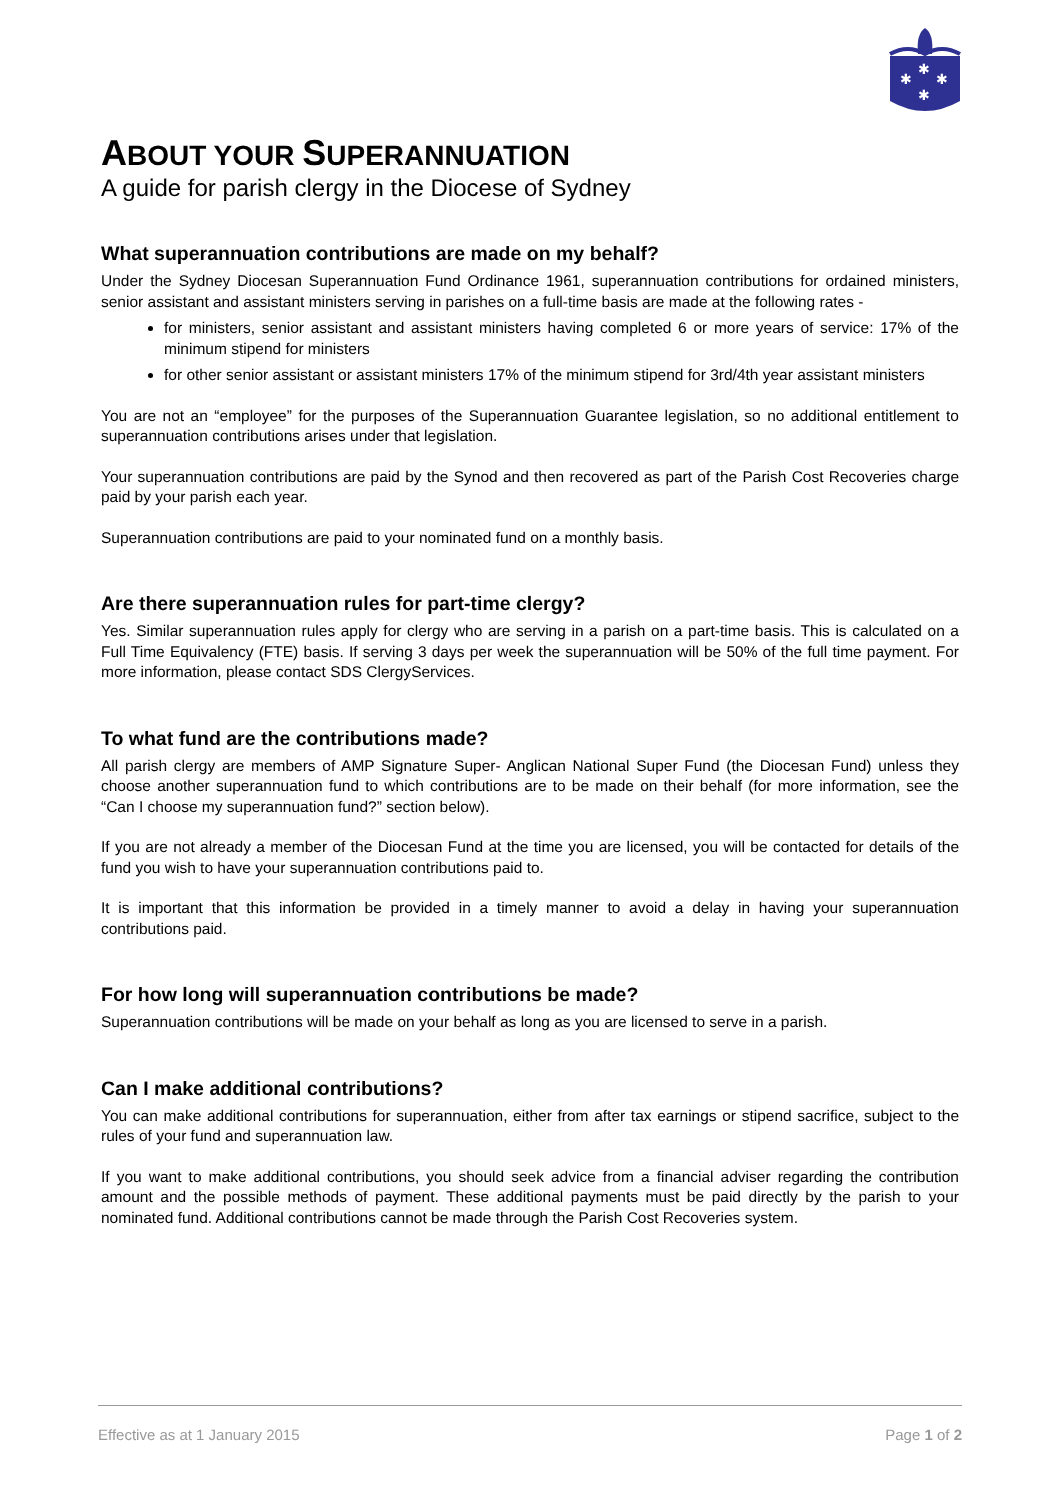✱
✱
✱
✱
ABOUT YOUR SUPERANNUATION
A guide for parish clergy in the Diocese of Sydney
What superannuation contributions are made on my behalf?
Under the Sydney Diocesan Superannuation Fund Ordinance 1961, superannuation contributions for ordained ministers, senior assistant and assistant ministers serving in parishes on a full-time basis are made at the following rates -
for ministers, senior assistant and assistant ministers having completed 6 or more years of service: 17% of the minimum stipend for ministers
for other senior assistant or assistant ministers 17% of the minimum stipend for 3rd/4th year assistant ministers
You are not an “employee” for the purposes of the Superannuation Guarantee legislation, so no additional entitlement to superannuation contributions arises under that legislation.
Your superannuation contributions are paid by the Synod and then recovered as part of the Parish Cost Recoveries charge paid by your parish each year.
Superannuation contributions are paid to your nominated fund on a monthly basis.
Are there superannuation rules for part-time clergy?
Yes. Similar superannuation rules apply for clergy who are serving in a parish on a part-time basis. This is calculated on a Full Time Equivalency (FTE) basis. If serving 3 days per week the superannuation will be 50% of the full time payment. For more information, please contact SDS ClergyServices.
To what fund are the contributions made?
All parish clergy are members of AMP Signature Super- Anglican National Super Fund (the Diocesan Fund) unless they choose another superannuation fund to which contributions are to be made on their behalf (for more information, see the “Can I choose my superannuation fund?” section below).
If you are not already a member of the Diocesan Fund at the time you are licensed, you will be contacted for details of the fund you wish to have your superannuation contributions paid to.
It is important that this information be provided in a timely manner to avoid a delay in having your superannuation contributions paid.
For how long will superannuation contributions be made?
Superannuation contributions will be made on your behalf as long as you are licensed to serve in a parish.
Can I make additional contributions?
You can make additional contributions for superannuation, either from after tax earnings or stipend sacrifice, subject to the rules of your fund and superannuation law.
If you want to make additional contributions, you should seek advice from a financial adviser regarding the contribution amount and the possible methods of payment. These additional payments must be paid directly by the parish to your nominated fund. Additional contributions cannot be made through the Parish Cost Recoveries system.
Effective as at 1 January 2015 Page 1 of 2